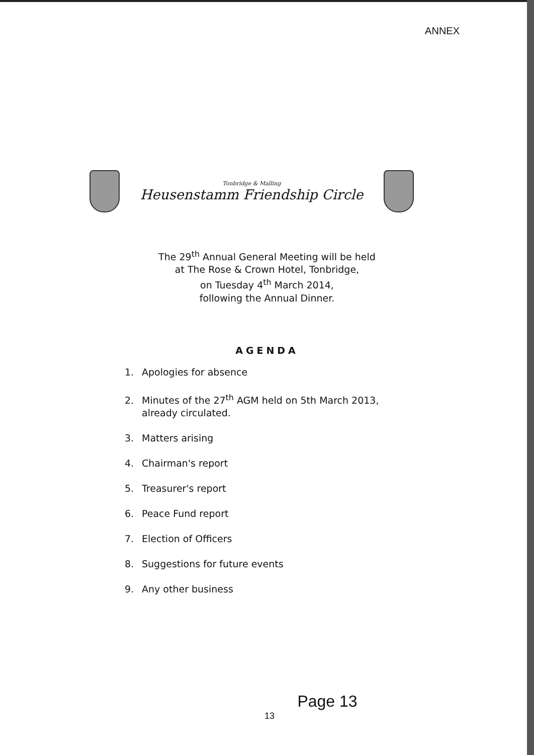ANNEX
Tonbridge & Malling
Heusenstamm Friendship Circle
The 29<sup>th</sup> Annual General Meeting will be held
at The Rose & Crown Hotel, Tonbridge,
on Tuesday 4<sup>th</sup> March 2014,
following the Annual Dinner.
AGENDA
1. Apologies for absence
2. Minutes of the 27<sup>th</sup> AGM held on 5th March 2013,
already circulated.
3. Matters arising
4. Chairman's report
5. Treasurer's report
6. Peace Fund report
7. Election of Officers
8. Suggestions for future events
9. Any other business
Page 13
13